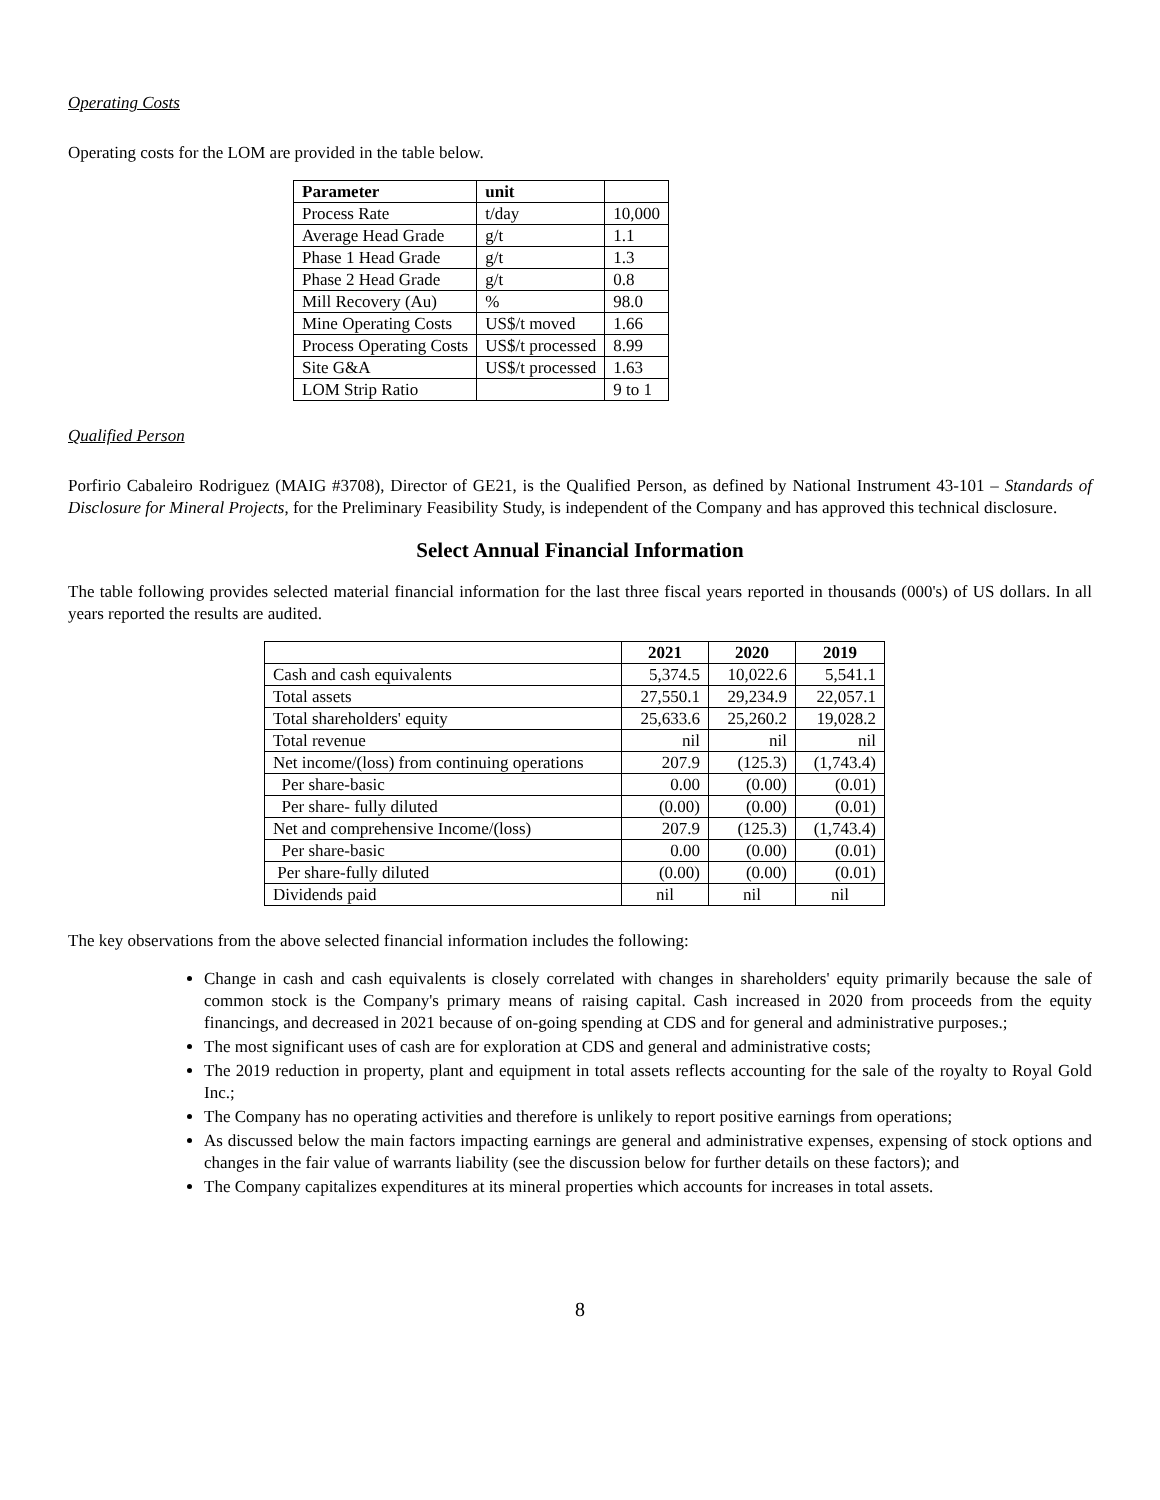Operating Costs
Operating costs for the LOM are provided in the table below.
| Parameter | unit | |
| --- | --- | --- |
| Process Rate | t/day | 10,000 |
| Average Head Grade | g/t | 1.1 |
| Phase 1 Head Grade | g/t | 1.3 |
| Phase 2 Head Grade | g/t | 0.8 |
| Mill Recovery (Au) | % | 98.0 |
| Mine Operating Costs | US$/t moved | 1.66 |
| Process Operating Costs | US$/t processed | 8.99 |
| Site G&A | US$/t processed | 1.63 |
| LOM Strip Ratio | | 9 to 1 |
Qualified Person
Porfirio Cabaleiro Rodriguez (MAIG #3708), Director of GE21, is the Qualified Person, as defined by National Instrument 43-101 – Standards of Disclosure for Mineral Projects, for the Preliminary Feasibility Study, is independent of the Company and has approved this technical disclosure.
Select Annual Financial Information
The table following provides selected material financial information for the last three fiscal years reported in thousands (000's) of US dollars. In all years reported the results are audited.
| | 2021 | 2020 | 2019 |
| --- | --- | --- | --- |
| Cash and cash equivalents | 5,374.5 | 10,022.6 | 5,541.1 |
| Total assets | 27,550.1 | 29,234.9 | 22,057.1 |
| Total shareholders' equity | 25,633.6 | 25,260.2 | 19,028.2 |
| Total revenue | nil | nil | nil |
| Net income/(loss) from continuing operations | 207.9 | (125.3) | (1,743.4) |
| Per share-basic | 0.00 | (0.00) | (0.01) |
| Per share- fully diluted | (0.00) | (0.00) | (0.01) |
| Net and comprehensive Income/(loss) | 207.9 | (125.3) | (1,743.4) |
| Per share-basic | 0.00 | (0.00) | (0.01) |
| Per share-fully diluted | (0.00) | (0.00) | (0.01) |
| Dividends paid | nil | nil | nil |
The key observations from the above selected financial information includes the following:
Change in cash and cash equivalents is closely correlated with changes in shareholders' equity primarily because the sale of common stock is the Company's primary means of raising capital. Cash increased in 2020 from proceeds from the equity financings, and decreased in 2021 because of on-going spending at CDS and for general and administrative purposes.;
The most significant uses of cash are for exploration at CDS and general and administrative costs;
The 2019 reduction in property, plant and equipment in total assets reflects accounting for the sale of the royalty to Royal Gold Inc.;
The Company has no operating activities and therefore is unlikely to report positive earnings from operations;
As discussed below the main factors impacting earnings are general and administrative expenses, expensing of stock options and changes in the fair value of warrants liability (see the discussion below for further details on these factors); and
The Company capitalizes expenditures at its mineral properties which accounts for increases in total assets.
8